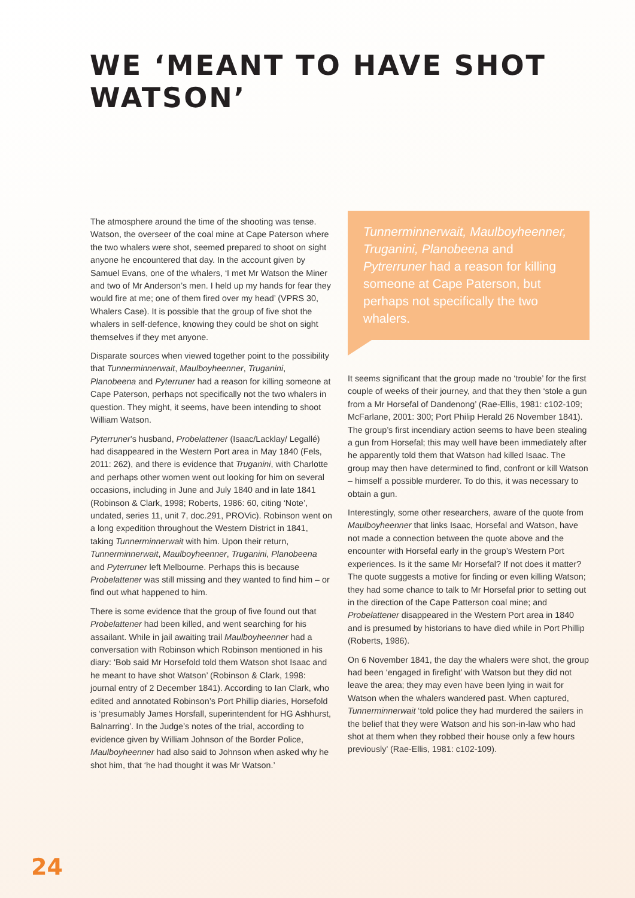WE ‘MEANT TO HAVE SHOT WATSON’
The atmosphere around the time of the shooting was tense. Watson, the overseer of the coal mine at Cape Paterson where the two whalers were shot, seemed prepared to shoot on sight anyone he encountered that day. In the account given by Samuel Evans, one of the whalers, ‘I met Mr Watson the Miner and two of Mr Anderson’s men. I held up my hands for fear they would fire at me; one of them fired over my head’ (VPRS 30, Whalers Case). It is possible that the group of five shot the whalers in self-defence, knowing they could be shot on sight themselves if they met anyone.
Disparate sources when viewed together point to the possibility that Tunnerminnerwait, Maulboyheenner, Truganini, Planobeena and Pyterruner had a reason for killing someone at Cape Paterson, perhaps not specifically not the two whalers in question. They might, it seems, have been intending to shoot William Watson.
Pyterruner’s husband, Probelattener (Isaac/Lacklay/ Legallé) had disappeared in the Western Port area in May 1840 (Fels, 2011: 262), and there is evidence that Truganini, with Charlotte and perhaps other women went out looking for him on several occasions, including in June and July 1840 and in late 1841 (Robinson & Clark, 1998; Roberts, 1986: 60, citing ‘Note’, undated, series 11, unit 7, doc.291, PROVic). Robinson went on a long expedition throughout the Western District in 1841, taking Tunnerminnerwait with him. Upon their return, Tunnerminnerwait, Maulboyheenner, Truganini, Planobeena and Pyterruner left Melbourne. Perhaps this is because Probelattener was still missing and they wanted to find him – or find out what happened to him.
There is some evidence that the group of five found out that Probelattener had been killed, and went searching for his assailant. While in jail awaiting trail Maulboyheenner had a conversation with Robinson which Robinson mentioned in his diary: ‘Bob said Mr Horsefold told them Watson shot Isaac and he meant to have shot Watson’ (Robinson & Clark, 1998: journal entry of 2 December 1841). According to Ian Clark, who edited and annotated Robinson’s Port Phillip diaries, Horsefold is ‘presumably James Horsfall, superintendent for HG Ashhurst, Balnarring’. In the Judge’s notes of the trial, according to evidence given by William Johnson of the Border Police, Maulboyheenner had also said to Johnson when asked why he shot him, that ‘he had thought it was Mr Watson.’
Tunnerminnerwait, Maulboyheenner, Truganini, Planobeena and Pytrerruner had a reason for killing someone at Cape Paterson, but perhaps not specifically the two whalers.
It seems significant that the group made no ‘trouble’ for the first couple of weeks of their journey, and that they then ‘stole a gun from a Mr Horsefal of Dandenong’ (Rae-Ellis, 1981: c102-109; McFarlane, 2001: 300; Port Philip Herald 26 November 1841). The group’s first incendiary action seems to have been stealing a gun from Horsefal; this may well have been immediately after he apparently told them that Watson had killed Isaac. The group may then have determined to find, confront or kill Watson – himself a possible murderer. To do this, it was necessary to obtain a gun.
Interestingly, some other researchers, aware of the quote from Maulboyheenner that links Isaac, Horsefal and Watson, have not made a connection between the quote above and the encounter with Horsefal early in the group’s Western Port experiences. Is it the same Mr Horsefal? If not does it matter? The quote suggests a motive for finding or even killing Watson; they had some chance to talk to Mr Horsefal prior to setting out in the direction of the Cape Patterson coal mine; and Probelattener disappeared in the Western Port area in 1840 and is presumed by historians to have died while in Port Phillip (Roberts, 1986).
On 6 November 1841, the day the whalers were shot, the group had been ‘engaged in firefight’ with Watson but they did not leave the area; they may even have been lying in wait for Watson when the whalers wandered past. When captured, Tunnerminnerwait ‘told police they had murdered the sailers in the belief that they were Watson and his son-in-law who had shot at them when they robbed their house only a few hours previously’ (Rae-Ellis, 1981: c102-109).
24